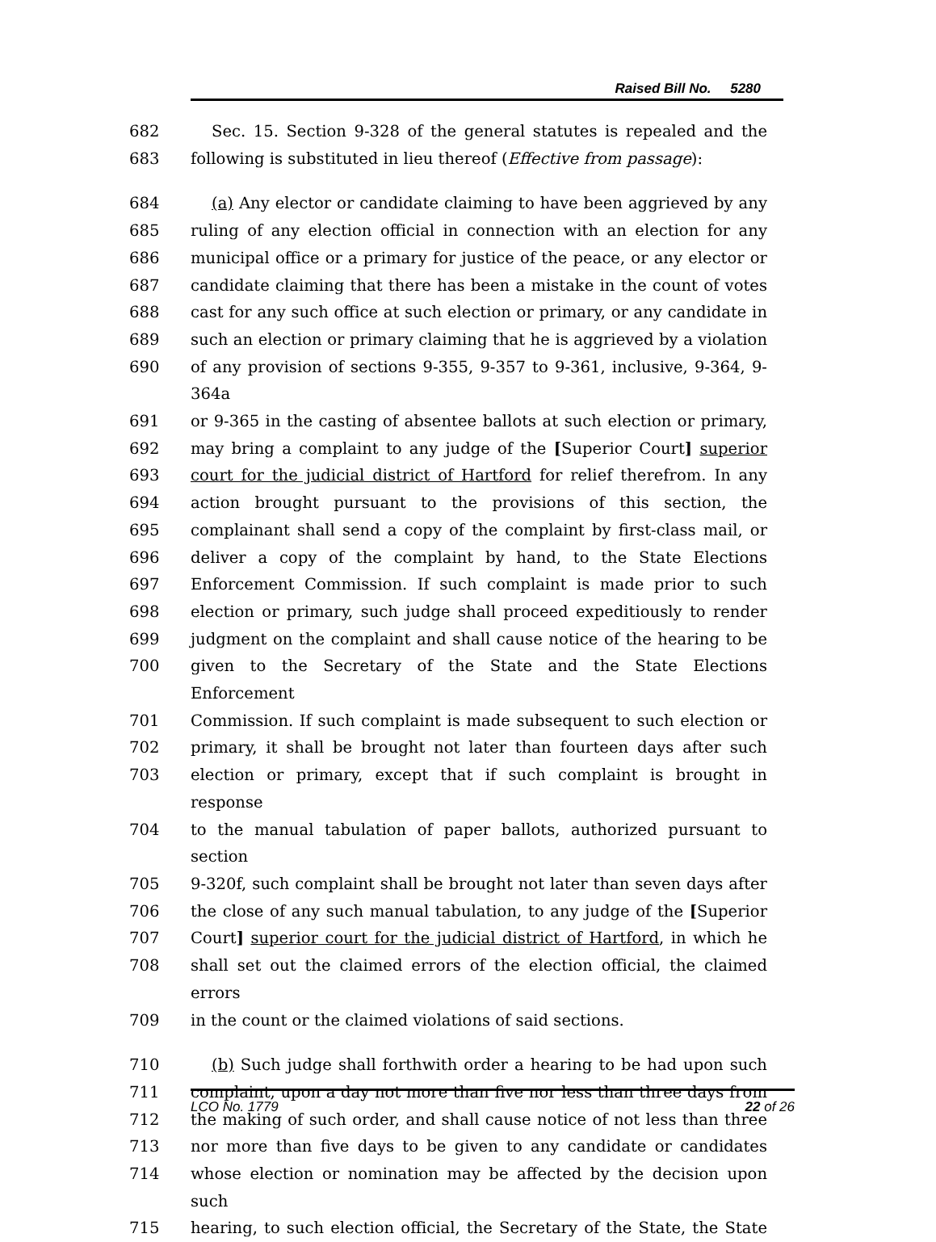Raised Bill No. 5280
682 Sec. 15. Section 9-328 of the general statutes is repealed and the
683 following is substituted in lieu thereof (Effective from passage):
684 (a) Any elector or candidate claiming to have been aggrieved by any
685 ruling of any election official in connection with an election for any
686 municipal office or a primary for justice of the peace, or any elector or
687 candidate claiming that there has been a mistake in the count of votes
688 cast for any such office at such election or primary, or any candidate in
689 such an election or primary claiming that he is aggrieved by a violation
690 of any provision of sections 9-355, 9-357 to 9-361, inclusive, 9-364, 9-364a
691 or 9-365 in the casting of absentee ballots at such election or primary,
692 may bring a complaint to any judge of the [Superior Court] superior
693 court for the judicial district of Hartford for relief therefrom. In any
694 action brought pursuant to the provisions of this section, the
695 complainant shall send a copy of the complaint by first-class mail, or
696 deliver a copy of the complaint by hand, to the State Elections
697 Enforcement Commission. If such complaint is made prior to such
698 election or primary, such judge shall proceed expeditiously to render
699 judgment on the complaint and shall cause notice of the hearing to be
700 given to the Secretary of the State and the State Elections Enforcement
701 Commission. If such complaint is made subsequent to such election or
702 primary, it shall be brought not later than fourteen days after such
703 election or primary, except that if such complaint is brought in response
704 to the manual tabulation of paper ballots, authorized pursuant to section
705 9-320f, such complaint shall be brought not later than seven days after
706 the close of any such manual tabulation, to any judge of the [Superior
707 Court] superior court for the judicial district of Hartford, in which he
708 shall set out the claimed errors of the election official, the claimed errors
709 in the count or the claimed violations of said sections.
710 (b) Such judge shall forthwith order a hearing to be had upon such
711 complaint, upon a day not more than five nor less than three days from
712 the making of such order, and shall cause notice of not less than three
713 nor more than five days to be given to any candidate or candidates
714 whose election or nomination may be affected by the decision upon such
715 hearing, to such election official, the Secretary of the State, the State
LCO No. 1779 22 of 26